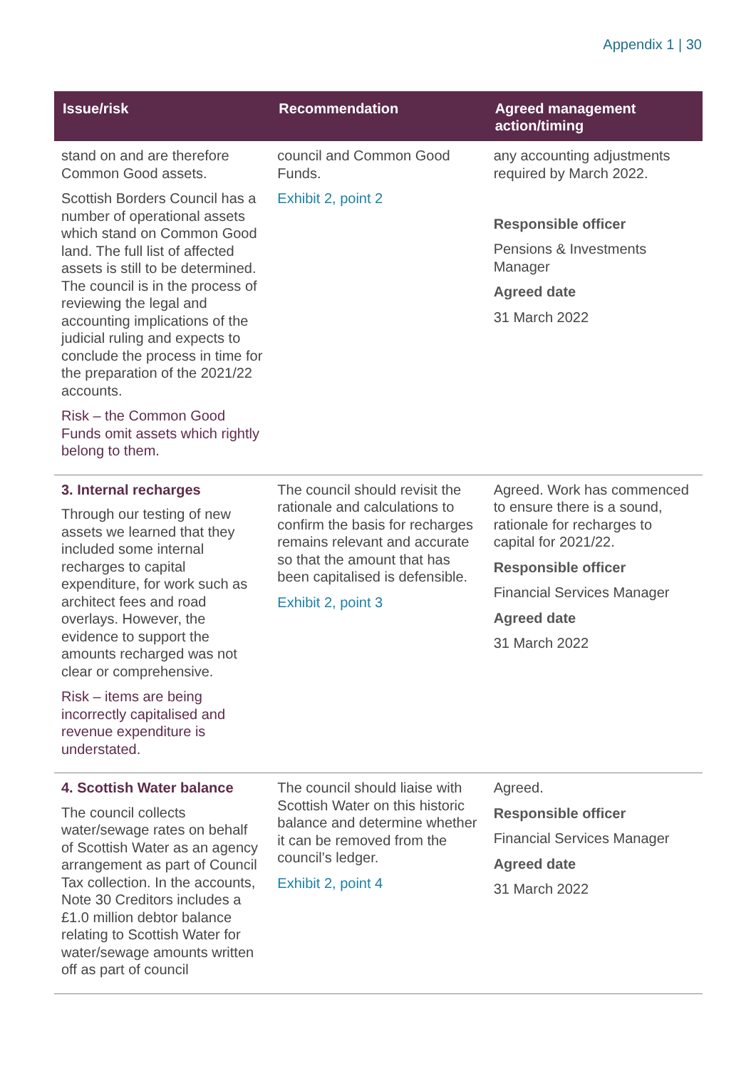Appendix 1 | 30
| Issue/risk | Recommendation | Agreed management action/timing |
| --- | --- | --- |
| stand on and are therefore Common Good assets. Scottish Borders Council has a number of operational assets which stand on Common Good land. The full list of affected assets is still to be determined. The council is in the process of reviewing the legal and accounting implications of the judicial ruling and expects to conclude the process in time for the preparation of the 2021/22 accounts. Risk – the Common Good Funds omit assets which rightly belong to them. | council and Common Good Funds. Exhibit 2, point 2 | any accounting adjustments required by March 2022. Responsible officer Pensions & Investments Manager Agreed date 31 March 2022 |
| 3. Internal recharges Through our testing of new assets we learned that they included some internal recharges to capital expenditure, for work such as architect fees and road overlays. However, the evidence to support the amounts recharged was not clear or comprehensive. Risk – items are being incorrectly capitalised and revenue expenditure is understated. | The council should revisit the rationale and calculations to confirm the basis for recharges remains relevant and accurate so that the amount that has been capitalised is defensible. Exhibit 2, point 3 | Agreed. Work has commenced to ensure there is a sound, rationale for recharges to capital for 2021/22. Responsible officer Financial Services Manager Agreed date 31 March 2022 |
| 4. Scottish Water balance The council collects water/sewage rates on behalf of Scottish Water as an agency arrangement as part of Council Tax collection. In the accounts, Note 30 Creditors includes a £1.0 million debtor balance relating to Scottish Water for water/sewage amounts written off as part of council | The council should liaise with Scottish Water on this historic balance and determine whether it can be removed from the council’s ledger. Exhibit 2, point 4 | Agreed. Responsible officer Financial Services Manager Agreed date 31 March 2022 |